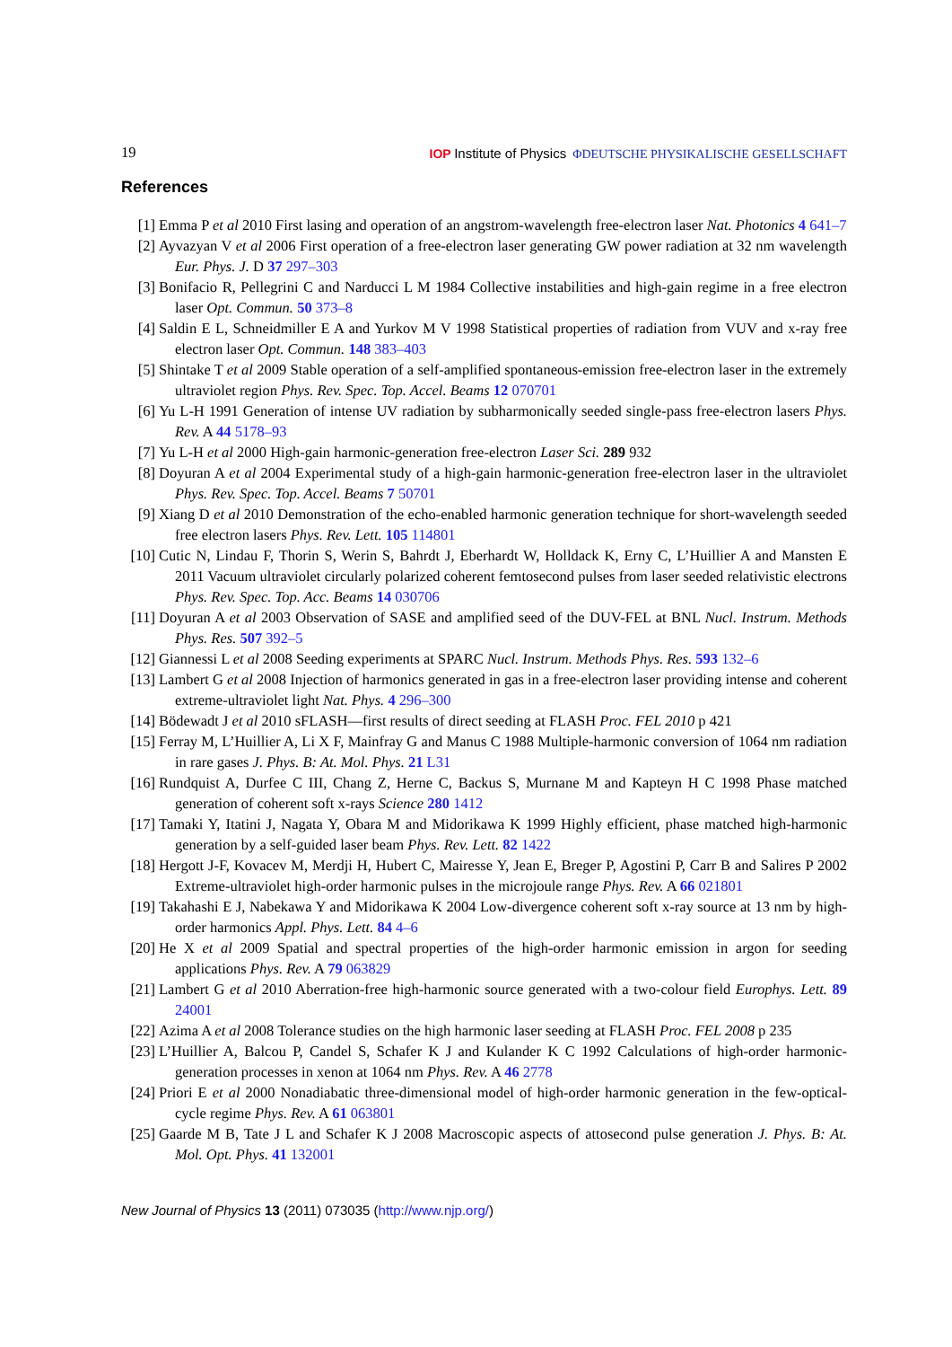19 IOP Institute of Physics ΦDEUTSCHE PHYSIKALISCHE GESELLSCHAFT
References
[1] Emma P et al 2010 First lasing and operation of an angstrom-wavelength free-electron laser Nat. Photonics 4 641–7
[2] Ayvazyan V et al 2006 First operation of a free-electron laser generating GW power radiation at 32 nm wavelength Eur. Phys. J. D 37 297–303
[3] Bonifacio R, Pellegrini C and Narducci L M 1984 Collective instabilities and high-gain regime in a free electron laser Opt. Commun. 50 373–8
[4] Saldin E L, Schneidmiller E A and Yurkov M V 1998 Statistical properties of radiation from VUV and x-ray free electron laser Opt. Commun. 148 383–403
[5] Shintake T et al 2009 Stable operation of a self-amplified spontaneous-emission free-electron laser in the extremely ultraviolet region Phys. Rev. Spec. Top. Accel. Beams 12 070701
[6] Yu L-H 1991 Generation of intense UV radiation by subharmonically seeded single-pass free-electron lasers Phys. Rev. A 44 5178–93
[7] Yu L-H et al 2000 High-gain harmonic-generation free-electron Laser Sci. 289 932
[8] Doyuran A et al 2004 Experimental study of a high-gain harmonic-generation free-electron laser in the ultraviolet Phys. Rev. Spec. Top. Accel. Beams 7 50701
[9] Xiang D et al 2010 Demonstration of the echo-enabled harmonic generation technique for short-wavelength seeded free electron lasers Phys. Rev. Lett. 105 114801
[10] Cutic N, Lindau F, Thorin S, Werin S, Bahrdt J, Eberhardt W, Holldack K, Erny C, L’Huillier A and Mansten E 2011 Vacuum ultraviolet circularly polarized coherent femtosecond pulses from laser seeded relativistic electrons Phys. Rev. Spec. Top. Acc. Beams 14 030706
[11] Doyuran A et al 2003 Observation of SASE and amplified seed of the DUV-FEL at BNL Nucl. Instrum. Methods Phys. Res. 507 392–5
[12] Giannessi L et al 2008 Seeding experiments at SPARC Nucl. Instrum. Methods Phys. Res. 593 132–6
[13] Lambert G et al 2008 Injection of harmonics generated in gas in a free-electron laser providing intense and coherent extreme-ultraviolet light Nat. Phys. 4 296–300
[14] Bödewadt J et al 2010 sFLASH—first results of direct seeding at FLASH Proc. FEL 2010 p 421
[15] Ferray M, L’Huillier A, Li X F, Mainfray G and Manus C 1988 Multiple-harmonic conversion of 1064 nm radiation in rare gases J. Phys. B: At. Mol. Phys. 21 L31
[16] Rundquist A, Durfee C III, Chang Z, Herne C, Backus S, Murnane M and Kapteyn H C 1998 Phase matched generation of coherent soft x-rays Science 280 1412
[17] Tamaki Y, Itatini J, Nagata Y, Obara M and Midorikawa K 1999 Highly efficient, phase matched high-harmonic generation by a self-guided laser beam Phys. Rev. Lett. 82 1422
[18] Hergott J-F, Kovacev M, Merdji H, Hubert C, Mairesse Y, Jean E, Breger P, Agostini P, Carr B and Salires P 2002 Extreme-ultraviolet high-order harmonic pulses in the microjoule range Phys. Rev. A 66 021801
[19] Takahashi E J, Nabekawa Y and Midorikawa K 2004 Low-divergence coherent soft x-ray source at 13 nm by high-order harmonics Appl. Phys. Lett. 84 4–6
[20] He X et al 2009 Spatial and spectral properties of the high-order harmonic emission in argon for seeding applications Phys. Rev. A 79 063829
[21] Lambert G et al 2010 Aberration-free high-harmonic source generated with a two-colour field Europhys. Lett. 89 24001
[22] Azima A et al 2008 Tolerance studies on the high harmonic laser seeding at FLASH Proc. FEL 2008 p 235
[23] L’Huillier A, Balcou P, Candel S, Schafer K J and Kulander K C 1992 Calculations of high-order harmonic-generation processes in xenon at 1064 nm Phys. Rev. A 46 2778
[24] Priori E et al 2000 Nonadiabatic three-dimensional model of high-order harmonic generation in the few-optical-cycle regime Phys. Rev. A 61 063801
[25] Gaarde M B, Tate J L and Schafer K J 2008 Macroscopic aspects of attosecond pulse generation J. Phys. B: At. Mol. Opt. Phys. 41 132001
New Journal of Physics 13 (2011) 073035 (http://www.njp.org/)